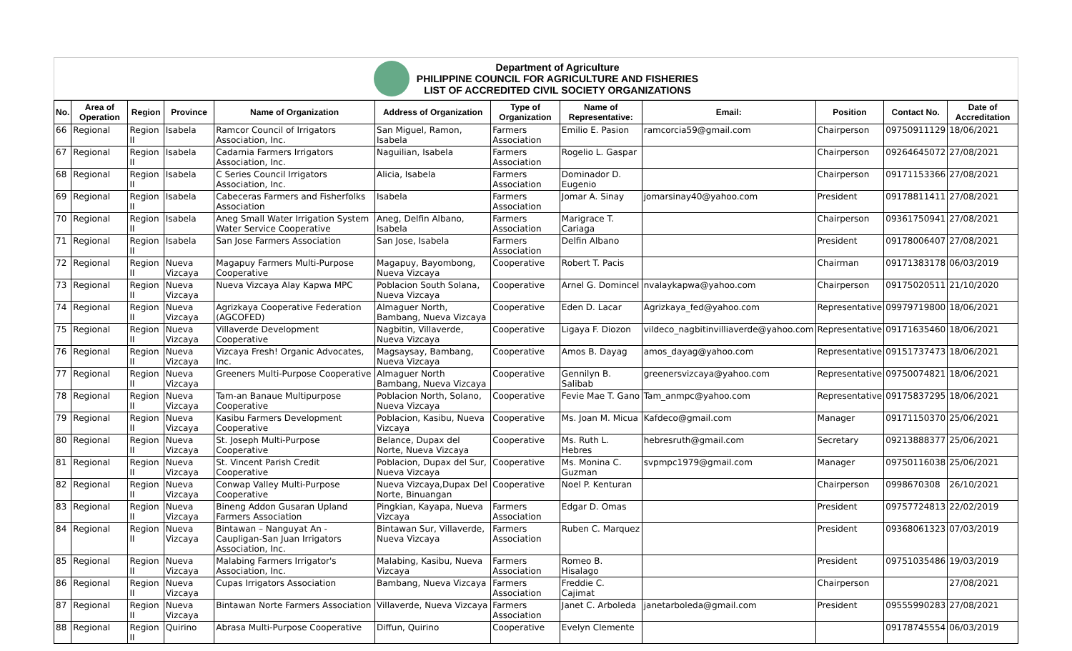Department of Agriculture
PHILIPPINE COUNCIL FOR AGRICULTURE AND FISHERIES
LIST OF ACCREDITED CIVIL SOCIETY ORGANIZATIONS
| No. | Area of Operation | Region | Province | Name of Organization | Address of Organization | Type of Organization | Name of Representative: | Email: | Position | Contact No. | Date of Accreditation |
| --- | --- | --- | --- | --- | --- | --- | --- | --- | --- | --- | --- |
| 66 | Regional | Region II | Isabela | Ramcor Council of Irrigators Association, Inc. | San Miguel, Ramon, Isabela | Farmers Association | Emilio E. Pasion | ramcorcia59@gmail.com | Chairperson | 09750911129 | 18/06/2021 |
| 67 | Regional | Region II | Isabela | Cadarnia Farmers Irrigators Association, Inc. | Naguilian, Isabela | Farmers Association | Rogelio L. Gaspar | | Chairperson | 09264645072 | 27/08/2021 |
| 68 | Regional | Region II | Isabela | C Series Council Irrigators Association, Inc. | Alicia, Isabela | Farmers Association | Dominador D. Eugenio | | Chairperson | 09171153366 | 27/08/2021 |
| 69 | Regional | Region II | Isabela | Cabeceras Farmers and Fisherfolks Association | Isabela | Farmers Association | Jomar A. Sinay | jomarsinay40@yahoo.com | President | 09178811411 | 27/08/2021 |
| 70 | Regional | Region II | Isabela | Aneg Small Water Irrigation System Water Service Cooperative | Aneg, Delfin Albano, Isabela | Farmers Association | Marigrace T. Cariaga | | Chairperson | 09361750941 | 27/08/2021 |
| 71 | Regional | Region II | Isabela | San Jose Farmers Association | San Jose, Isabela | Farmers Association | Delfin Albano | | President | 09178006407 | 27/08/2021 |
| 72 | Regional | Region II | Nueva Vizcaya | Magapuy Farmers Multi-Purpose Cooperative | Magapuy, Bayombong, Nueva Vizcaya | Cooperative | Robert T. Pacis | | Chairman | 09171383178 | 06/03/2019 |
| 73 | Regional | Region II | Nueva Vizcaya | Nueva Vizcaya Alay Kapwa MPC | Poblacion South Solana, Nueva Vizcaya | Cooperative | Arnel G. Domincel | nvalaykapwa@yahoo.com | Chairperson | 09175020511 | 21/10/2020 |
| 74 | Regional | Region II | Nueva Vizcaya | Agrizkaya Cooperative Federation (AGCOFED) | Almaguer North, Bambang, Nueva Vizcaya | Cooperative | Eden D. Lacar | Agrizkaya_fed@yahoo.com | Representative | 09979719800 | 18/06/2021 |
| 75 | Regional | Region II | Nueva Vizcaya | Villaverde Development Cooperative | Nagbitin, Villaverde, Nueva Vizcaya | Cooperative | Ligaya F. Diozon | vildeco_nagbitinvilliaverde@yahoo.com | Representative | 09171635460 | 18/06/2021 |
| 76 | Regional | Region II | Nueva Vizcaya | Vizcaya Fresh! Organic Advocates, Inc. | Magsaysay, Bambang, Nueva Vizcaya | Cooperative | Amos B. Dayag | amos_dayag@yahoo.com | Representative | 09151737473 | 18/06/2021 |
| 77 | Regional | Region II | Nueva Vizcaya | Greeners Multi-Purpose Cooperative | Almaguer North Bambang, Nueva Vizcaya | Cooperative | Gennilyn B. Salibab | greenersvizcaya@yahoo.com | Representative | 09750074821 | 18/06/2021 |
| 78 | Regional | Region II | Nueva Vizcaya | Tam-an Banaue Multipurpose Cooperative | Poblacion North, Solano, Nueva Vizcaya | Cooperative | Fevie Mae T. Gano | Tam_anmpc@yahoo.com | Representative | 09175837295 | 18/06/2021 |
| 79 | Regional | Region II | Nueva Vizcaya | Kasibu Farmers Development Cooperative | Poblacion, Kasibu, Nueva Vizcaya | Cooperative | Ms. Joan M. Micua | Kafdeco@gmail.com | Manager | 09171150370 | 25/06/2021 |
| 80 | Regional | Region II | Nueva Vizcaya | St. Joseph Multi-Purpose Cooperative | Belance, Dupax del Norte, Nueva Vizcaya | Cooperative | Ms. Ruth L. Hebres | hebresruth@gmail.com | Secretary | 09213888377 | 25/06/2021 |
| 81 | Regional | Region II | Nueva Vizcaya | St. Vincent Parish Credit Cooperative | Poblacion, Dupax del Sur, Nueva Vizcaya | Cooperative | Ms. Monina C. Guzman | svpmpc1979@gmail.com | Manager | 09750116038 | 25/06/2021 |
| 82 | Regional | Region II | Nueva Vizcaya | Conwap Valley Multi-Purpose Cooperative | Nueva Vizcaya,Dupax Del Norte, Binuangan | Cooperative | Noel P. Kenturan | | Chairperson | 0998670308 | 26/10/2021 |
| 83 | Regional | Region II | Nueva Vizcaya | Bineng Addon Gusaran Upland Farmers Association | Pingkian, Kayapa, Nueva Vizcaya | Farmers Association | Edgar D. Omas | | President | 09757724813 | 22/02/2019 |
| 84 | Regional | Region II | Nueva Vizcaya | Bintawan – Nanguyat An - Caupligan-San Juan Irrigators Association, Inc. | Bintawan Sur, Villaverde, Nueva Vizcaya | Farmers Association | Ruben C. Marquez | | President | 09368061323 | 07/03/2019 |
| 85 | Regional | Region II | Nueva Vizcaya | Malabing Farmers Irrigator's Association, Inc. | Malabing, Kasibu, Nueva Vizcaya | Farmers Association | Romeo B. Hisalago | | President | 09751035486 | 19/03/2019 |
| 86 | Regional | Region II | Nueva Vizcaya | Cupas Irrigators Association | Bambang, Nueva Vizcaya | Farmers Association | Freddie C. Cajimat | | Chairperson | | 27/08/2021 |
| 87 | Regional | Region II | Nueva Vizcaya | Bintawan Norte Farmers Association | Villaverde, Nueva Vizcaya | Farmers Association | Janet C. Arboleda | janetarboleda@gmail.com | President | 09555990283 | 27/08/2021 |
| 88 | Regional | Region II | Quirino | Abrasa Multi-Purpose Cooperative | Diffun, Quirino | Cooperative | Evelyn Clemente | | | 09178745554 | 06/03/2019 |